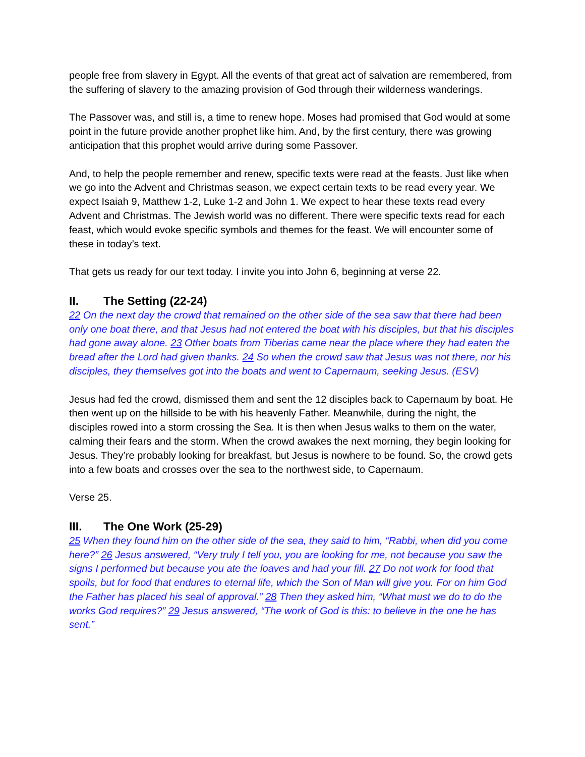people free from slavery in Egypt. All the events of that great act of salvation are remembered, from the suffering of slavery to the amazing provision of God through their wilderness wanderings.
The Passover was, and still is, a time to renew hope. Moses had promised that God would at some point in the future provide another prophet like him. And, by the first century, there was growing anticipation that this prophet would arrive during some Passover.
And, to help the people remember and renew, specific texts were read at the feasts. Just like when we go into the Advent and Christmas season, we expect certain texts to be read every year. We expect Isaiah 9, Matthew 1-2, Luke 1-2 and John 1. We expect to hear these texts read every Advent and Christmas. The Jewish world was no different. There were specific texts read for each feast, which would evoke specific symbols and themes for the feast. We will encounter some of these in today’s text.
That gets us ready for our text today. I invite you into John 6, beginning at verse 22.
II. The Setting (22-24)
22 On the next day the crowd that remained on the other side of the sea saw that there had been only one boat there, and that Jesus had not entered the boat with his disciples, but that his disciples had gone away alone. 23 Other boats from Tiberias came near the place where they had eaten the bread after the Lord had given thanks. 24 So when the crowd saw that Jesus was not there, nor his disciples, they themselves got into the boats and went to Capernaum, seeking Jesus. (ESV)
Jesus had fed the crowd, dismissed them and sent the 12 disciples back to Capernaum by boat. He then went up on the hillside to be with his heavenly Father. Meanwhile, during the night, the disciples rowed into a storm crossing the Sea. It is then when Jesus walks to them on the water, calming their fears and the storm. When the crowd awakes the next morning, they begin looking for Jesus. They’re probably looking for breakfast, but Jesus is nowhere to be found. So, the crowd gets into a few boats and crosses over the sea to the northwest side, to Capernaum.
Verse 25.
III. The One Work (25-29)
25 When they found him on the other side of the sea, they said to him, “Rabbi, when did you come here?” 26 Jesus answered, “Very truly I tell you, you are looking for me, not because you saw the signs I performed but because you ate the loaves and had your fill. 27 Do not work for food that spoils, but for food that endures to eternal life, which the Son of Man will give you. For on him God the Father has placed his seal of approval.” 28 Then they asked him, “What must we do to do the works God requires?” 29 Jesus answered, “The work of God is this: to believe in the one he has sent.”